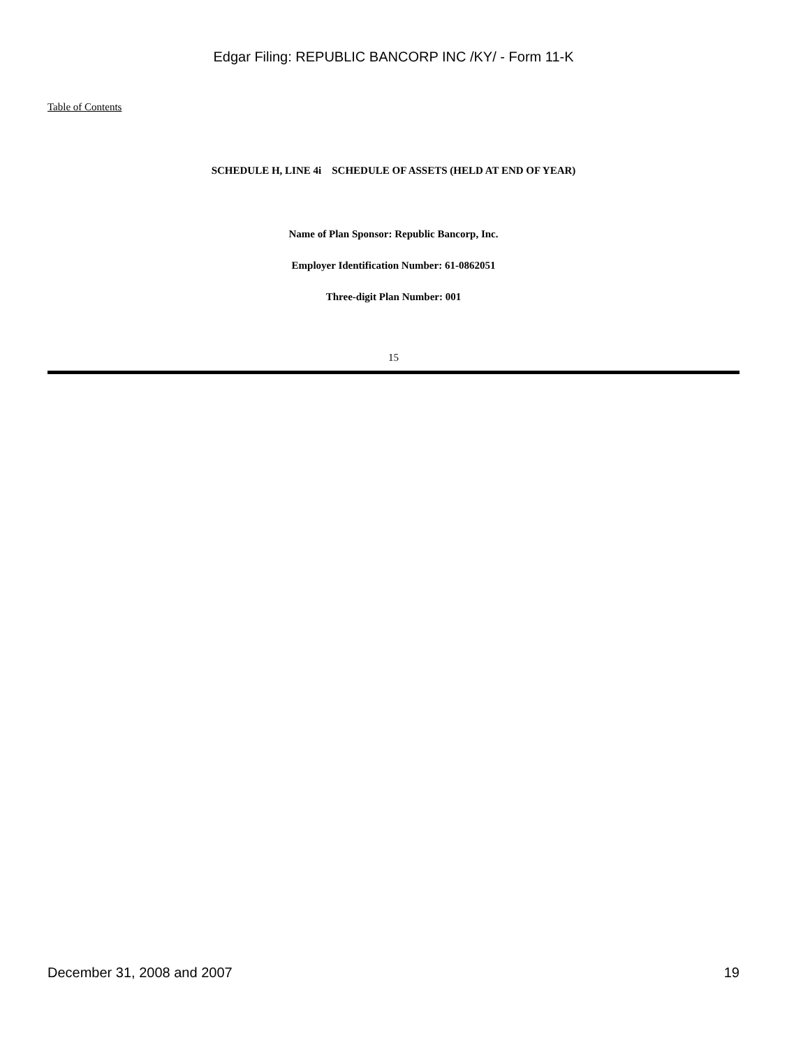Edgar Filing: REPUBLIC BANCORP INC /KY/ - Form 11-K
Table of Contents
SCHEDULE H, LINE 4i SCHEDULE OF ASSETS (HELD AT END OF YEAR)
Name of Plan Sponsor: Republic Bancorp, Inc.
Employer Identification Number: 61-0862051
Three-digit Plan Number: 001
15
December 31, 2008 and 2007 19